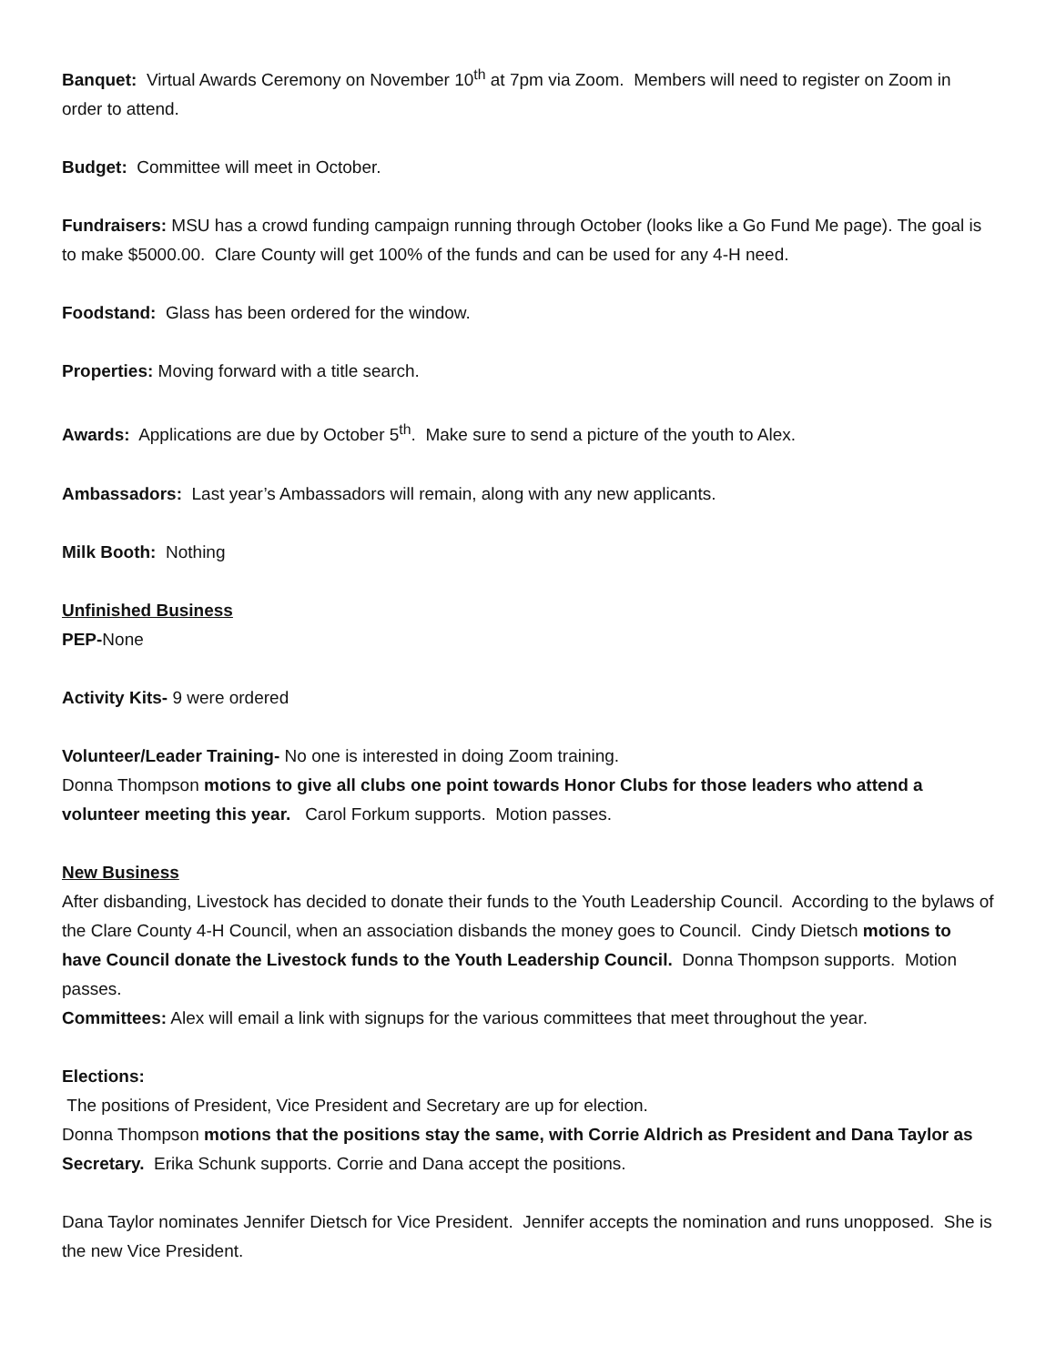Banquet: Virtual Awards Ceremony on November 10<sup>th</sup> at 7pm via Zoom. Members will need to register on Zoom in order to attend.
Budget: Committee will meet in October.
Fundraisers: MSU has a crowd funding campaign running through October (looks like a Go Fund Me page). The goal is to make $5000.00. Clare County will get 100% of the funds and can be used for any 4-H need.
Foodstand: Glass has been ordered for the window.
Properties: Moving forward with a title search.
Awards: Applications are due by October 5<sup>th</sup>. Make sure to send a picture of the youth to Alex.
Ambassadors: Last year’s Ambassadors will remain, along with any new applicants.
Milk Booth: Nothing
Unfinished Business
PEP-None
Activity Kits- 9 were ordered
Volunteer/Leader Training- No one is interested in doing Zoom training.
Donna Thompson motions to give all clubs one point towards Honor Clubs for those leaders who attend a volunteer meeting this year. Carol Forkum supports. Motion passes.
New Business
After disbanding, Livestock has decided to donate their funds to the Youth Leadership Council. According to the bylaws of the Clare County 4-H Council, when an association disbands the money goes to Council. Cindy Dietsch motions to have Council donate the Livestock funds to the Youth Leadership Council. Donna Thompson supports. Motion passes.
Committees: Alex will email a link with signups for the various committees that meet throughout the year.
Elections:
The positions of President, Vice President and Secretary are up for election.
Donna Thompson motions that the positions stay the same, with Corrie Aldrich as President and Dana Taylor as Secretary. Erika Schunk supports. Corrie and Dana accept the positions.
Dana Taylor nominates Jennifer Dietsch for Vice President. Jennifer accepts the nomination and runs unopposed. She is the new Vice President.